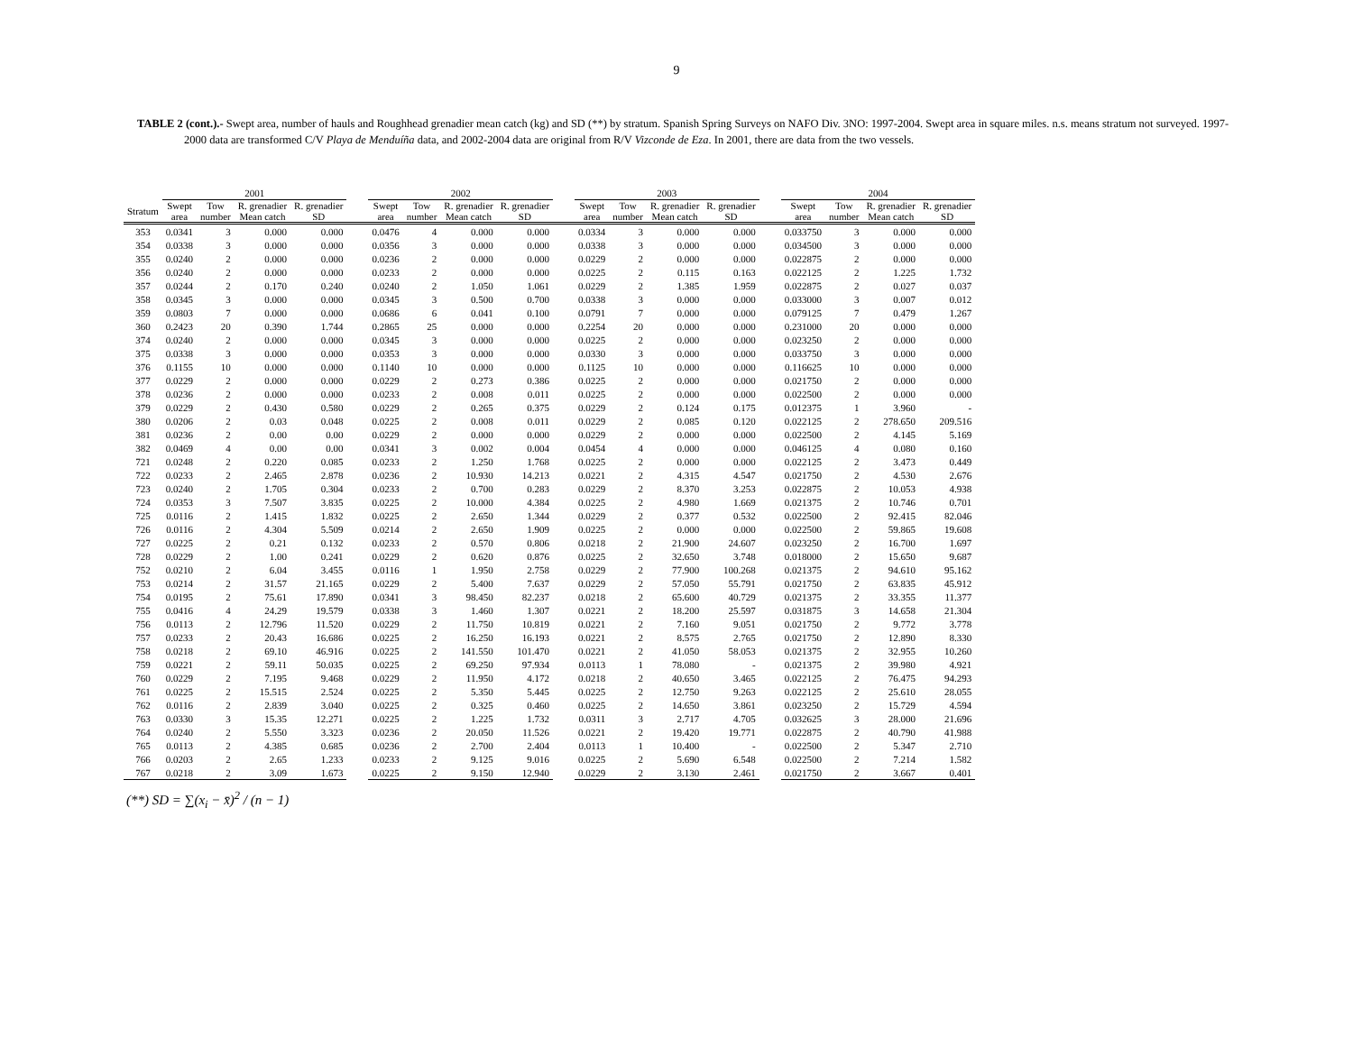9
TABLE 2 (cont.).- Swept area, number of hauls and Roughhead grenadier mean catch (kg) and SD (**) by stratum. Spanish Spring Surveys on NAFO Div. 3NO: 1997-2004. Swept area in square miles. n.s. means stratum not surveyed. 1997-2000 data are transformed C/V Playa de Menduíña data, and 2002-2004 data are original from R/V Vizconde de Eza. In 2001, there are data from the two vessels.
| | 2001 | | | | | 2002 | | | | | 2003 | | | | | 2004 | | | |
| --- | --- | --- | --- | --- | --- | --- | --- | --- | --- | --- | --- | --- | --- | --- | --- | --- | --- | --- | --- |
| Stratum | Swept area | Tow number | R. grenadier Mean catch | R. grenadier SD | | Swept area | Tow number | R. grenadier Mean catch | R. grenadier SD | | Swept area | Tow number | R. grenadier Mean catch | R. grenadier SD | | Swept area | Tow number | R. grenadier Mean catch | R. grenadier SD |
| 353 | 0.0341 | 3 | 0.000 | 0.000 | | 0.0476 | 4 | 0.000 | 0.000 | | 0.0334 | 3 | 0.000 | 0.000 | | 0.033750 | 3 | 0.000 | 0.000 |
| 354 | 0.0338 | 3 | 0.000 | 0.000 | | 0.0356 | 3 | 0.000 | 0.000 | | 0.0338 | 3 | 0.000 | 0.000 | | 0.034500 | 3 | 0.000 | 0.000 |
| 355 | 0.0240 | 2 | 0.000 | 0.000 | | 0.0236 | 2 | 0.000 | 0.000 | | 0.0229 | 2 | 0.000 | 0.000 | | 0.022875 | 2 | 0.000 | 0.000 |
| 356 | 0.0240 | 2 | 0.000 | 0.000 | | 0.0233 | 2 | 0.000 | 0.000 | | 0.0225 | 2 | 0.115 | 0.163 | | 0.022125 | 2 | 1.225 | 1.732 |
| 357 | 0.0244 | 2 | 0.170 | 0.240 | | 0.0240 | 2 | 1.050 | 1.061 | | 0.0229 | 2 | 1.385 | 1.959 | | 0.022875 | 2 | 0.027 | 0.037 |
| 358 | 0.0345 | 3 | 0.000 | 0.000 | | 0.0345 | 3 | 0.500 | 0.700 | | 0.0338 | 3 | 0.000 | 0.000 | | 0.033000 | 3 | 0.007 | 0.012 |
| 359 | 0.0803 | 7 | 0.000 | 0.000 | | 0.0686 | 6 | 0.041 | 0.100 | | 0.0791 | 7 | 0.000 | 0.000 | | 0.079125 | 7 | 0.479 | 1.267 |
| 360 | 0.2423 | 20 | 0.390 | 1.744 | | 0.2865 | 25 | 0.000 | 0.000 | | 0.2254 | 20 | 0.000 | 0.000 | | 0.231000 | 20 | 0.000 | 0.000 |
| 374 | 0.0240 | 2 | 0.000 | 0.000 | | 0.0345 | 3 | 0.000 | 0.000 | | 0.0225 | 2 | 0.000 | 0.000 | | 0.023250 | 2 | 0.000 | 0.000 |
| 375 | 0.0338 | 3 | 0.000 | 0.000 | | 0.0353 | 3 | 0.000 | 0.000 | | 0.0330 | 3 | 0.000 | 0.000 | | 0.033750 | 3 | 0.000 | 0.000 |
| 376 | 0.1155 | 10 | 0.000 | 0.000 | | 0.1140 | 10 | 0.000 | 0.000 | | 0.1125 | 10 | 0.000 | 0.000 | | 0.116625 | 10 | 0.000 | 0.000 |
| 377 | 0.0229 | 2 | 0.000 | 0.000 | | 0.0229 | 2 | 0.273 | 0.386 | | 0.0225 | 2 | 0.000 | 0.000 | | 0.021750 | 2 | 0.000 | 0.000 |
| 378 | 0.0236 | 2 | 0.000 | 0.000 | | 0.0233 | 2 | 0.008 | 0.011 | | 0.0225 | 2 | 0.000 | 0.000 | | 0.022500 | 2 | 0.000 | 0.000 |
| 379 | 0.0229 | 2 | 0.430 | 0.580 | | 0.0229 | 2 | 0.265 | 0.375 | | 0.0229 | 2 | 0.124 | 0.175 | | 0.012375 | 1 | 3.960 | - |
| 380 | 0.0206 | 2 | 0.03 | 0.048 | | 0.0225 | 2 | 0.008 | 0.011 | | 0.0229 | 2 | 0.085 | 0.120 | | 0.022125 | 2 | 278.650 | 209.516 |
| 381 | 0.0236 | 2 | 0.00 | 0.00 | | 0.0229 | 2 | 0.000 | 0.000 | | 0.0229 | 2 | 0.000 | 0.000 | | 0.022500 | 2 | 4.145 | 5.169 |
| 382 | 0.0469 | 4 | 0.00 | 0.00 | | 0.0341 | 3 | 0.002 | 0.004 | | 0.0454 | 4 | 0.000 | 0.000 | | 0.046125 | 4 | 0.080 | 0.160 |
| 721 | 0.0248 | 2 | 0.220 | 0.085 | | 0.0233 | 2 | 1.250 | 1.768 | | 0.0225 | 2 | 0.000 | 0.000 | | 0.022125 | 2 | 3.473 | 0.449 |
| 722 | 0.0233 | 2 | 2.465 | 2.878 | | 0.0236 | 2 | 10.930 | 14.213 | | 0.0221 | 2 | 4.315 | 4.547 | | 0.021750 | 2 | 4.530 | 2.676 |
| 723 | 0.0240 | 2 | 1.705 | 0.304 | | 0.0233 | 2 | 0.700 | 0.283 | | 0.0229 | 2 | 8.370 | 3.253 | | 0.022875 | 2 | 10.053 | 4.938 |
| 724 | 0.0353 | 3 | 7.507 | 3.835 | | 0.0225 | 2 | 10.000 | 4.384 | | 0.0225 | 2 | 4.980 | 1.669 | | 0.021375 | 2 | 10.746 | 0.701 |
| 725 | 0.0116 | 2 | 1.415 | 1.832 | | 0.0225 | 2 | 2.650 | 1.344 | | 0.0229 | 2 | 0.377 | 0.532 | | 0.022500 | 2 | 92.415 | 82.046 |
| 726 | 0.0116 | 2 | 4.304 | 5.509 | | 0.0214 | 2 | 2.650 | 1.909 | | 0.0225 | 2 | 0.000 | 0.000 | | 0.022500 | 2 | 59.865 | 19.608 |
| 727 | 0.0225 | 2 | 0.21 | 0.132 | | 0.0233 | 2 | 0.570 | 0.806 | | 0.0218 | 2 | 21.900 | 24.607 | | 0.023250 | 2 | 16.700 | 1.697 |
| 728 | 0.0229 | 2 | 1.00 | 0.241 | | 0.0229 | 2 | 0.620 | 0.876 | | 0.0225 | 2 | 32.650 | 3.748 | | 0.018000 | 2 | 15.650 | 9.687 |
| 752 | 0.0210 | 2 | 6.04 | 3.455 | | 0.0116 | 1 | 1.950 | 2.758 | | 0.0229 | 2 | 77.900 | 100.268 | | 0.021375 | 2 | 94.610 | 95.162 |
| 753 | 0.0214 | 2 | 31.57 | 21.165 | | 0.0229 | 2 | 5.400 | 7.637 | | 0.0229 | 2 | 57.050 | 55.791 | | 0.021750 | 2 | 63.835 | 45.912 |
| 754 | 0.0195 | 2 | 75.61 | 17.890 | | 0.0341 | 3 | 98.450 | 82.237 | | 0.0218 | 2 | 65.600 | 40.729 | | 0.021375 | 2 | 33.355 | 11.377 |
| 755 | 0.0416 | 4 | 24.29 | 19.579 | | 0.0338 | 3 | 1.460 | 1.307 | | 0.0221 | 2 | 18.200 | 25.597 | | 0.031875 | 3 | 14.658 | 21.304 |
| 756 | 0.0113 | 2 | 12.796 | 11.520 | | 0.0229 | 2 | 11.750 | 10.819 | | 0.0221 | 2 | 7.160 | 9.051 | | 0.021750 | 2 | 9.772 | 3.778 |
| 757 | 0.0233 | 2 | 20.43 | 16.686 | | 0.0225 | 2 | 16.250 | 16.193 | | 0.0221 | 2 | 8.575 | 2.765 | | 0.021750 | 2 | 12.890 | 8.330 |
| 758 | 0.0218 | 2 | 69.10 | 46.916 | | 0.0225 | 2 | 141.550 | 101.470 | | 0.0221 | 2 | 41.050 | 58.053 | | 0.021375 | 2 | 32.955 | 10.260 |
| 759 | 0.0221 | 2 | 59.11 | 50.035 | | 0.0225 | 2 | 69.250 | 97.934 | | 0.0113 | 1 | 78.080 | - | | 0.021375 | 2 | 39.980 | 4.921 |
| 760 | 0.0229 | 2 | 7.195 | 9.468 | | 0.0229 | 2 | 11.950 | 4.172 | | 0.0218 | 2 | 40.650 | 3.465 | | 0.022125 | 2 | 76.475 | 94.293 |
| 761 | 0.0225 | 2 | 15.515 | 2.524 | | 0.0225 | 2 | 5.350 | 5.445 | | 0.0225 | 2 | 12.750 | 9.263 | | 0.022125 | 2 | 25.610 | 28.055 |
| 762 | 0.0116 | 2 | 2.839 | 3.040 | | 0.0225 | 2 | 0.325 | 0.460 | | 0.0225 | 2 | 14.650 | 3.861 | | 0.023250 | 2 | 15.729 | 4.594 |
| 763 | 0.0330 | 3 | 15.35 | 12.271 | | 0.0225 | 2 | 1.225 | 1.732 | | 0.0311 | 3 | 2.717 | 4.705 | | 0.032625 | 3 | 28.000 | 21.696 |
| 764 | 0.0240 | 2 | 5.550 | 3.323 | | 0.0236 | 2 | 20.050 | 11.526 | | 0.0221 | 2 | 19.420 | 19.771 | | 0.022875 | 2 | 40.790 | 41.988 |
| 765 | 0.0113 | 2 | 4.385 | 0.685 | | 0.0236 | 2 | 2.700 | 2.404 | | 0.0113 | 1 | 10.400 | - | | 0.022500 | 2 | 5.347 | 2.710 |
| 766 | 0.0203 | 2 | 2.65 | 1.233 | | 0.0233 | 2 | 9.125 | 9.016 | | 0.0225 | 2 | 5.690 | 6.548 | | 0.022500 | 2 | 7.214 | 1.582 |
| 767 | 0.0218 | 2 | 3.09 | 1.673 | | 0.0225 | 2 | 9.150 | 12.940 | | 0.0229 | 2 | 3.130 | 2.461 | | 0.021750 | 2 | 3.667 | 0.401 |
(**) SD = ∑(x<sub>i</sub> − x̄)<sup>2</sup> / (n − 1)